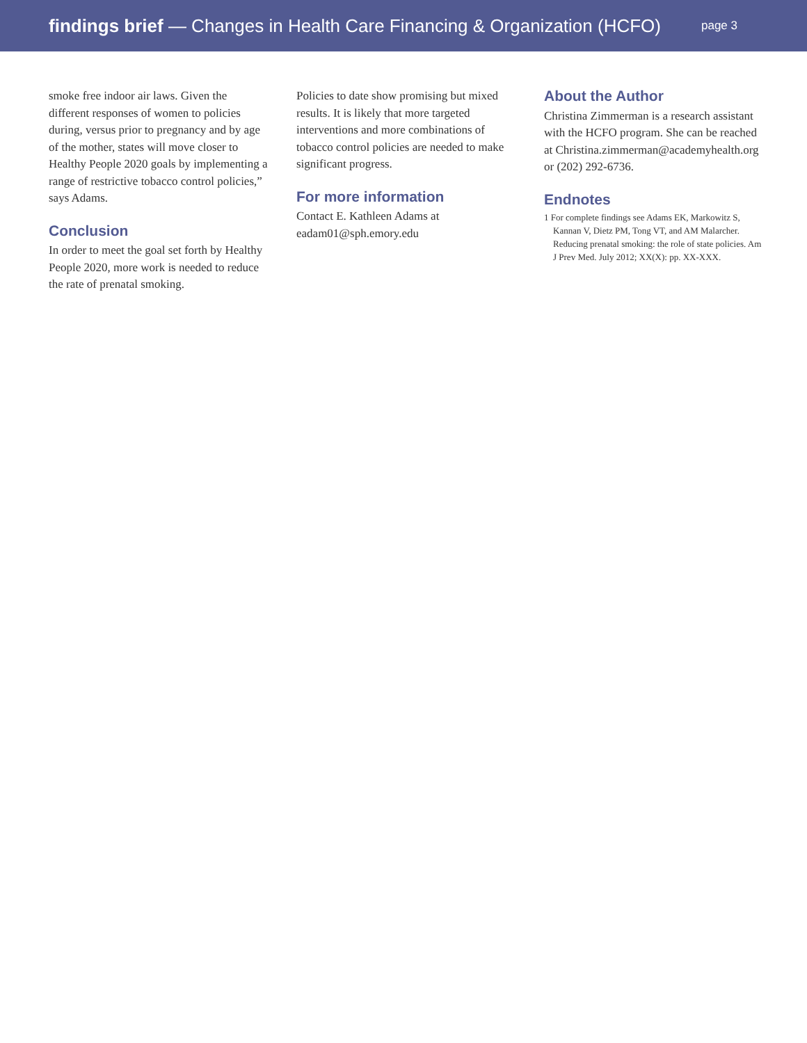findings brief — Changes in Health Care Financing & Organization (HCFO)
page 3
smoke free indoor air laws. Given the different responses of women to policies during, versus prior to pregnancy and by age of the mother, states will move closer to Healthy People 2020 goals by implementing a range of restrictive tobacco control policies,” says Adams.
Conclusion
In order to meet the goal set forth by Healthy People 2020, more work is needed to reduce the rate of prenatal smoking.
Policies to date show promising but mixed results. It is likely that more targeted interventions and more combinations of tobacco control policies are needed to make significant progress.
For more information
Contact E. Kathleen Adams at
eadam01@sph.emory.edu
About the Author
Christina Zimmerman is a research assistant with the HCFO program. She can be reached at Christina.zimmerman@academyhealth.org or (202) 292-6736.
Endnotes
1 For complete findings see Adams EK, Markowitz S, Kannan V, Dietz PM, Tong VT, and AM Malarcher. Reducing prenatal smoking: the role of state policies. Am J Prev Med. July 2012; XX(X): pp. XX-XXX.